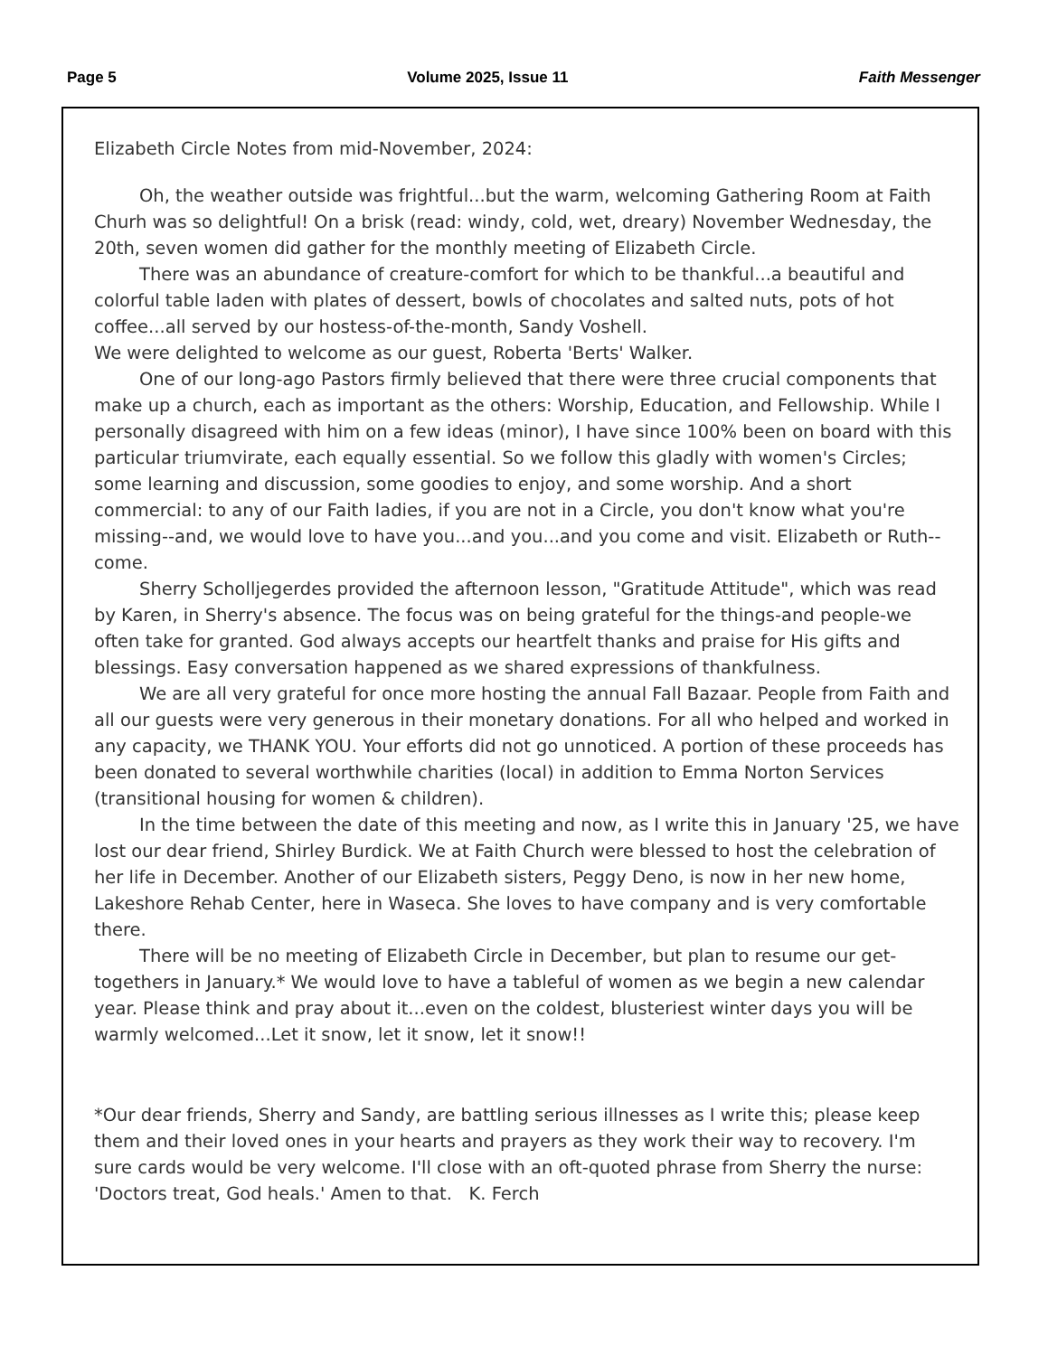Page 5 Volume 2025, Issue 11 Faith Messenger
Elizabeth Circle Notes from mid-November, 2024:
Oh, the weather outside was frightful...but the warm, welcoming Gathering Room at Faith Churh was so delightful! On a brisk (read: windy, cold, wet, dreary) November Wednesday, the 20th, seven women did gather for the monthly meeting of Elizabeth Circle.
There was an abundance of creature-comfort for which to be thankful...a beautiful and colorful table laden with plates of dessert, bowls of chocolates and salted nuts, pots of hot coffee...all served by our hostess-of-the-month, Sandy Voshell.
We were delighted to welcome as our guest, Roberta 'Berts' Walker.
One of our long-ago Pastors firmly believed that there were three crucial components that make up a church, each as important as the others: Worship, Education, and Fellowship. While I personally disagreed with him on a few ideas (minor), I have since 100% been on board with this particular triumvirate, each equally essential. So we follow this gladly with women's Circles; some learning and discussion, some goodies to enjoy, and some worship. And a short commercial: to any of our Faith ladies, if you are not in a Circle, you don't know what you're missing--and, we would love to have you...and you...and you come and visit. Elizabeth or Ruth--come.
Sherry Scholljegerdes provided the afternoon lesson, "Gratitude Attitude", which was read by Karen, in Sherry's absence. The focus was on being grateful for the things-and people-we often take for granted. God always accepts our heartfelt thanks and praise for His gifts and blessings. Easy conversation happened as we shared expressions of thankfulness.
We are all very grateful for once more hosting the annual Fall Bazaar. People from Faith and all our guests were very generous in their monetary donations. For all who helped and worked in any capacity, we THANK YOU. Your efforts did not go unnoticed. A portion of these proceeds has been donated to several worthwhile charities (local) in addition to Emma Norton Services (transitional housing for women & children).
In the time between the date of this meeting and now, as I write this in January '25, we have lost our dear friend, Shirley Burdick. We at Faith Church were blessed to host the celebration of her life in December. Another of our Elizabeth sisters, Peggy Deno, is now in her new home, Lakeshore Rehab Center, here in Waseca. She loves to have company and is very comfortable there.
There will be no meeting of Elizabeth Circle in December, but plan to resume our get-togethers in January.* We would love to have a tableful of women as we begin a new calendar year. Please think and pray about it...even on the coldest, blusteriest winter days you will be warmly welcomed...Let it snow, let it snow, let it snow!!
*Our dear friends, Sherry and Sandy, are battling serious illnesses as I write this; please keep them and their loved ones in your hearts and prayers as they work their way to recovery. I'm sure cards would be very welcome. I'll close with an oft-quoted phrase from Sherry the nurse: 'Doctors treat, God heals.' Amen to that. K. Ferch